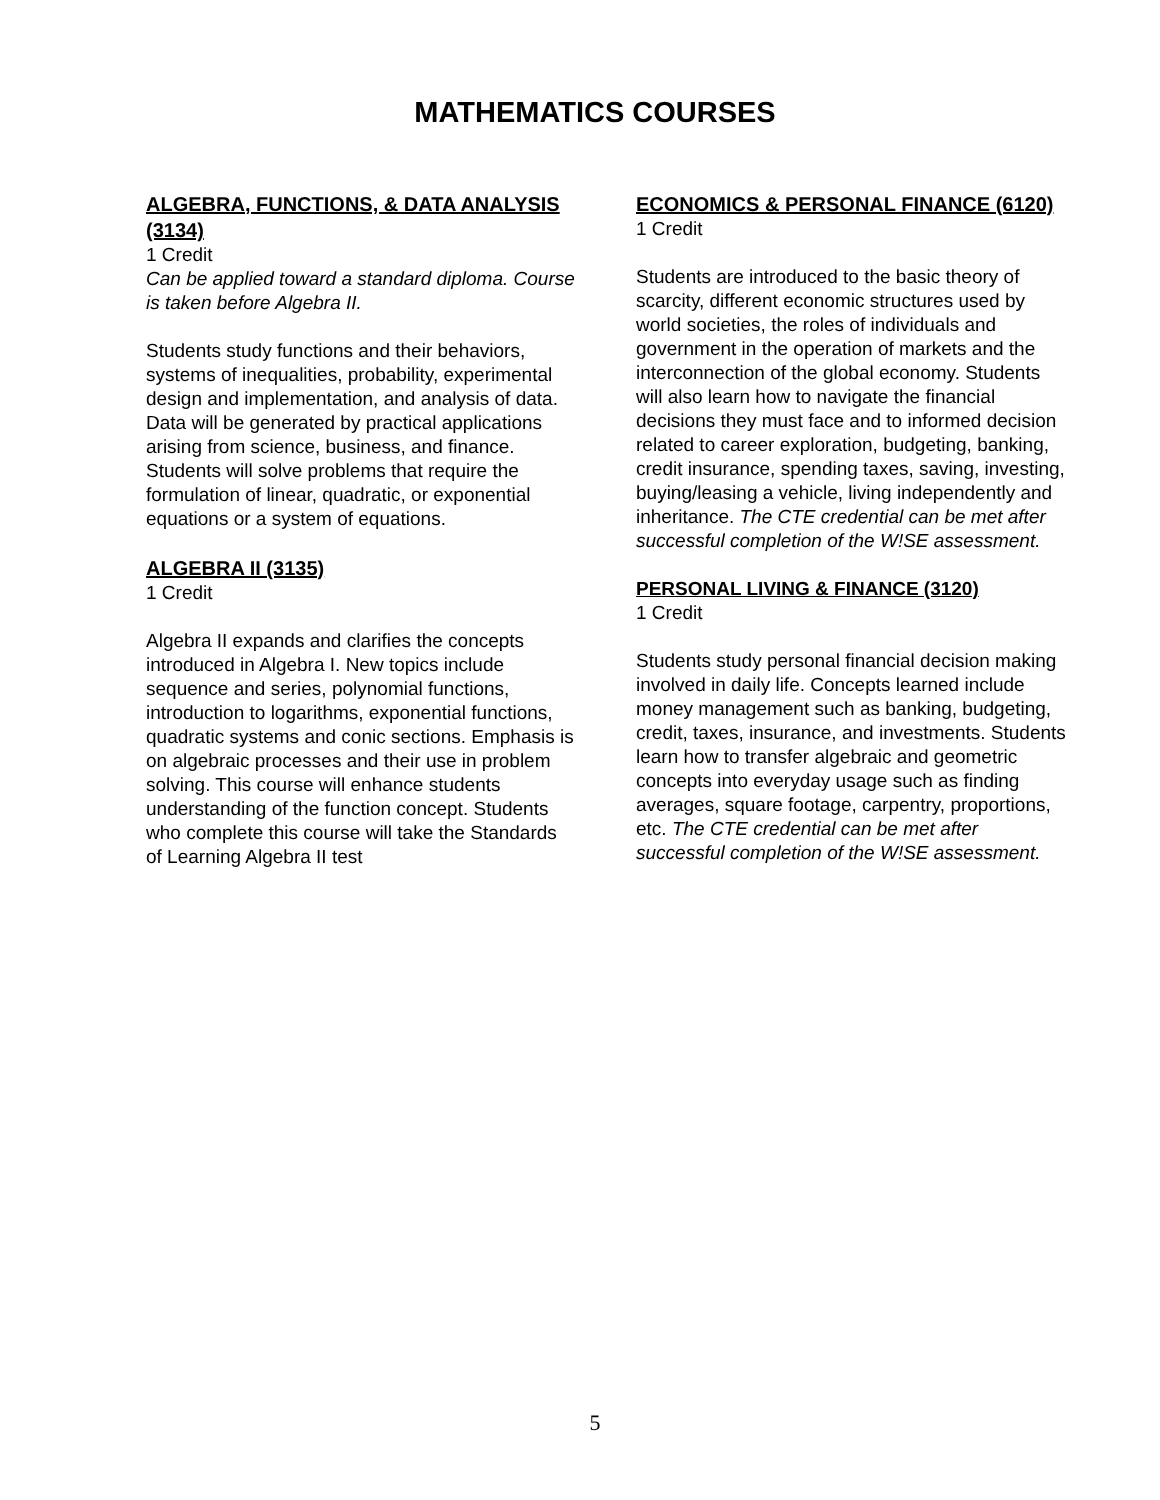MATHEMATICS COURSES
ALGEBRA, FUNCTIONS, & DATA ANALYSIS (3134)
1 Credit
Can be applied toward a standard diploma. Course is taken before Algebra II.
Students study functions and their behaviors, systems of inequalities, probability, experimental design and implementation, and analysis of data. Data will be generated by practical applications arising from science, business, and finance. Students will solve problems that require the formulation of linear, quadratic, or exponential equations or a system of equations.
ALGEBRA II (3135)
1 Credit
Algebra II expands and clarifies the concepts introduced in Algebra I. New topics include sequence and series, polynomial functions, introduction to logarithms, exponential functions, quadratic systems and conic sections. Emphasis is on algebraic processes and their use in problem solving. This course will enhance students understanding of the function concept. Students who complete this course will take the Standards of Learning Algebra II test
ECONOMICS & PERSONAL FINANCE (6120)
1 Credit
Students are introduced to the basic theory of scarcity, different economic structures used by world societies, the roles of individuals and government in the operation of markets and the interconnection of the global economy. Students will also learn how to navigate the financial decisions they must face and to informed decision related to career exploration, budgeting, banking, credit insurance, spending taxes, saving, investing, buying/leasing a vehicle, living independently and inheritance. The CTE credential can be met after successful completion of the W!SE assessment.
PERSONAL LIVING & FINANCE (3120)
1 Credit
Students study personal financial decision making involved in daily life. Concepts learned include money management such as banking, budgeting, credit, taxes, insurance, and investments. Students learn how to transfer algebraic and geometric concepts into everyday usage such as finding averages, square footage, carpentry, proportions, etc. The CTE credential can be met after successful completion of the W!SE assessment.
5